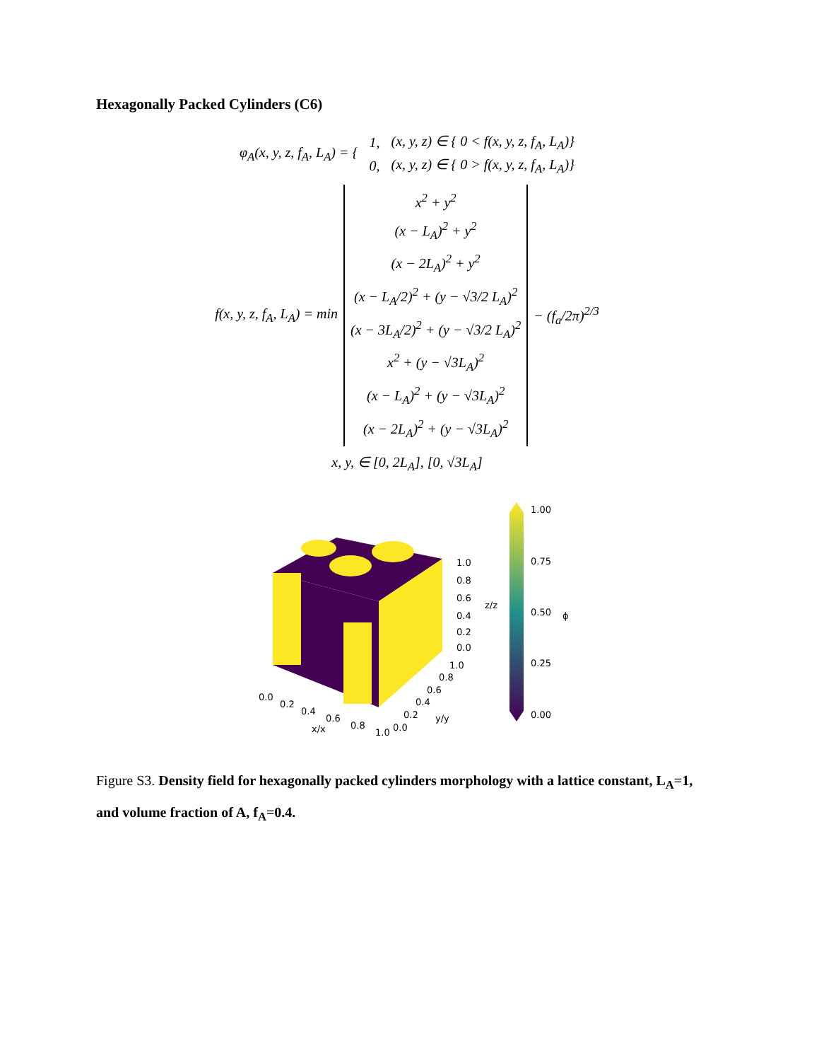Hexagonally Packed Cylinders (C6)
| φ<sub>A</sub>(x, y, z, f<sub>A</sub>, L<sub>A</sub>) = { | 1, | (x, y, z) ∈ { 0 < f(x, y, z, f<sub>A</sub>, L<sub>A</sub>)} |
| | 0, | (x, y, z) ∈ { 0 > f(x, y, z, f<sub>A</sub>, L<sub>A</sub>)} |
| f(x, y, z, f<sub>A</sub>, L<sub>A</sub>) = min | x<sup>2</sup> + y<sup>2</sup> (x − L<sub>A</sub>)<sup>2</sup> + y<sup>2</sup> (x − 2L<sub>A</sub>)<sup>2</sup> + y<sup>2</sup> (x − L<sub>A</sub>/2)<sup>2</sup> + (y − √3/2 L<sub>A</sub>)<sup>2</sup> (x − 3L<sub>A</sub>/2)<sup>2</sup> + (y − √3/2 L<sub>A</sub>)<sup>2</sup> x<sup>2</sup> + (y − √3L<sub>A</sub>)<sup>2</sup> (x − L<sub>A</sub>)<sup>2</sup> + (y − √3L<sub>A</sub>)<sup>2</sup> (x − 2L<sub>A</sub>)<sup>2</sup> + (y − √3L<sub>A</sub>)<sup>2</sup> | − (f<sub>a</sub>/2π)<sup>2/3</sup> |
x, y, ∈ [0, 2L<sub>A</sub>], [0, √3L<sub>A</sub>]
1.00
0.75
0.50
0.25
0.00
1.0
0.8
0.6
0.4
0.2
0.0
z/z
ϕ
0.0
0.2
0.4
0.6
0.8
1.0
x/x
0.0
0.2
0.4
0.6
0.8
1.0
y/y
Figure S3. Density field for hexagonally packed cylinders morphology with a lattice constant, L<sub>A</sub>=1, and volume fraction of A, f<sub>A</sub>=0.4.